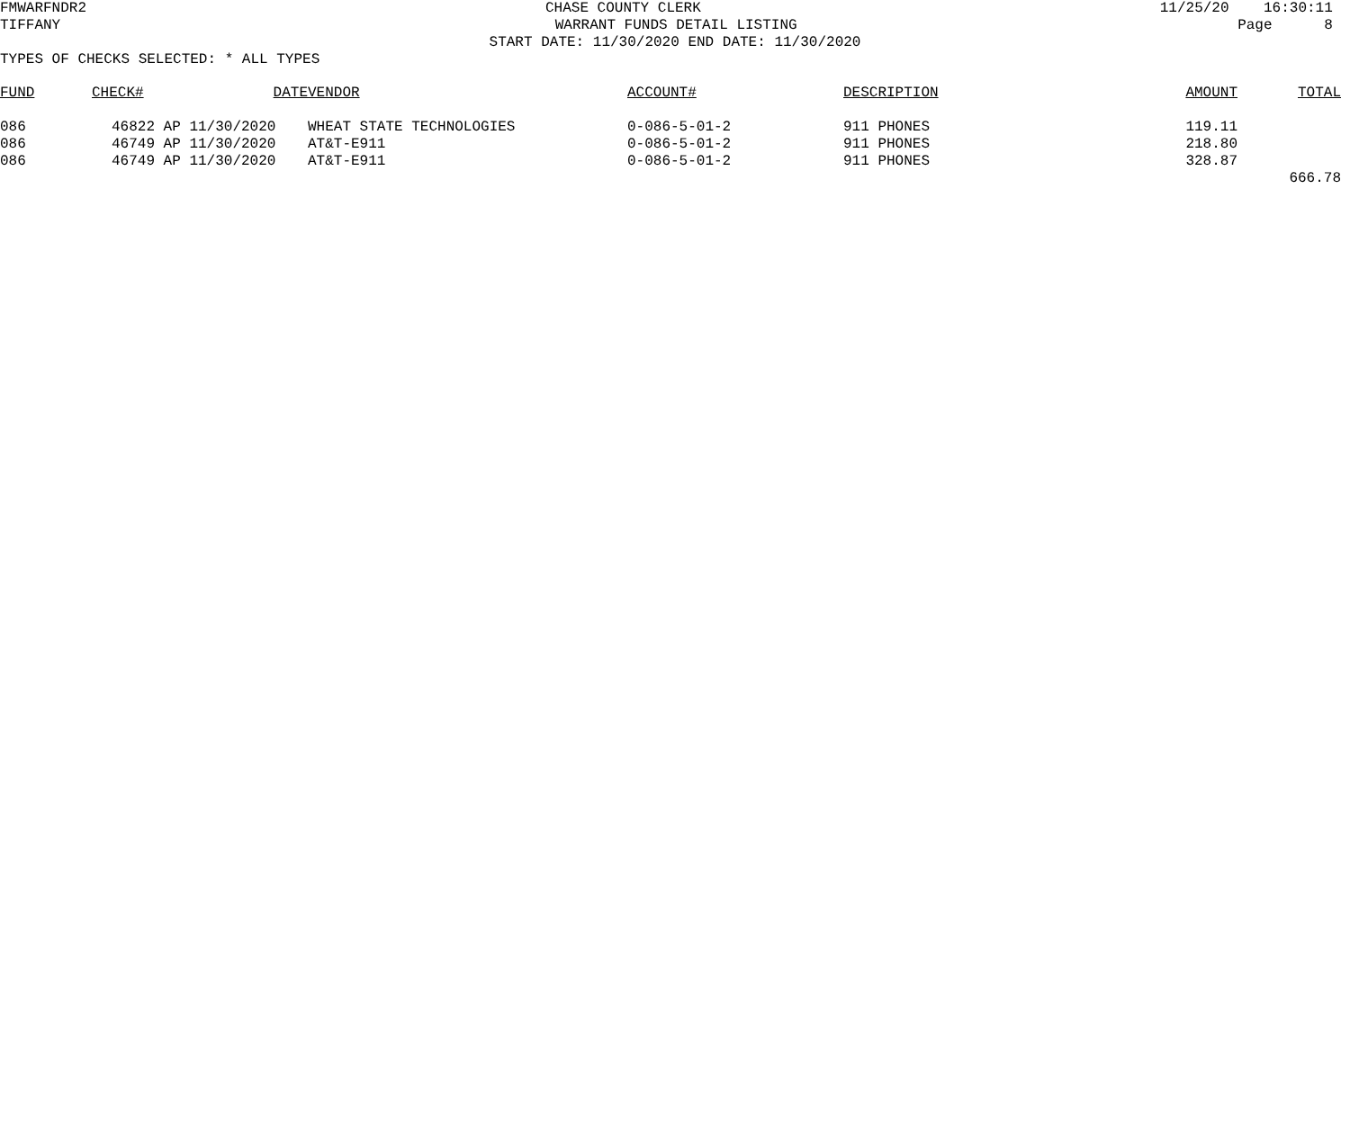FMWARFNDR2
CHASE COUNTY CLERK
11/25/20 16:30:11
TIFFANY
WARRANT FUNDS DETAIL LISTING
Page 8
START DATE: 11/30/2020 END DATE: 11/30/2020
TYPES OF CHECKS SELECTED: * ALL TYPES
| FUND | CHECK# | DATE | VENDOR | ACCOUNT# | DESCRIPTION | AMOUNT | TOTAL |
| --- | --- | --- | --- | --- | --- | --- | --- |
| 086 | 46822 | AP 11/30/2020 | WHEAT STATE TECHNOLOGIES | 0-086-5-01-2 | 911 PHONES | 119.11 | |
| 086 | 46749 | AP 11/30/2020 | AT&T-E911 | 0-086-5-01-2 | 911 PHONES | 218.80 | |
| 086 | 46749 | AP 11/30/2020 | AT&T-E911 | 0-086-5-01-2 | 911 PHONES | 328.87 | |
| | | | | | | | 666.78 |